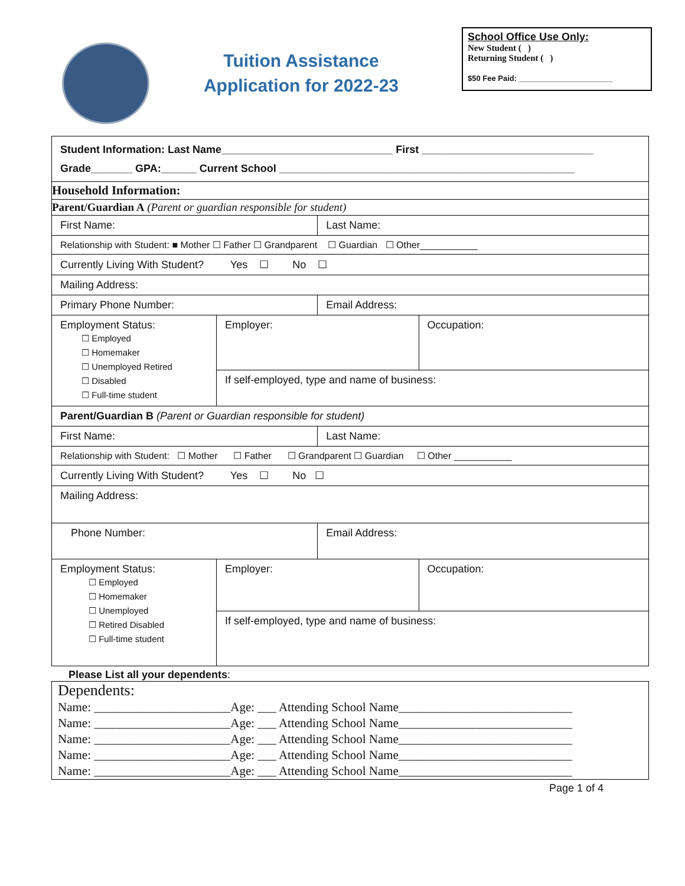Tuition Assistance
Application for 2022-23
School Office Use Only:
New Student ( )
Returning Student ( )
$50 Fee Paid: ______________________
| Student Information: Last Name_____________________________ First _____________________________ Grade_______ GPA:______ Current School __________________________________________________ | | | |
| Household Information: | | | |
| Parent/Guardian A (Parent or guardian responsible for student) | | | |
| First Name: | | Last Name: | |
| Relationship with Student: ■ Mother ☐ Father ☐ Grandparent ☐ Guardian ☐ Other___________ | | | |
| Currently Living With Student? Yes ☐ No ☐ | | | |
| Mailing Address: | | | |
| Primary Phone Number: | | Email Address: | |
| Employment Status: ☐ Employed ☐ Homemaker ☐ Unemployed Retired ☐ Disabled ☐ Full-time student | Employer: | | Occupation: |
| | If self-employed, type and name of business: | | |
| Parent/Guardian B (Parent or Guardian responsible for student) | | | |
| First Name: | | Last Name: | |
| Relationship with Student: ☐ Mother ☐ Father ☐ Grandparent ☐ Guardian ☐ Other ___________ | | | |
| Currently Living With Student? Yes ☐ No ☐ | | | |
| Mailing Address: | | | |
| Phone Number: | | Email Address: | |
| Employment Status: ☐ Employed ☐ Homemaker ☐ Unemployed ☐ Retired Disabled ☐ Full-time student | Employer: | | Occupation: |
| | If self-employed, type and name of business: | | |
Please List all your dependents:
Dependents:
Name: ______________________Age: ___ Attending School Name____________________________
Name: ______________________Age: ___ Attending School Name____________________________
Name: ______________________Age: ___ Attending School Name____________________________
Name: ______________________Age: ___ Attending School Name____________________________
Name: ______________________Age: ___ Attending School Name____________________________
Page 1 of 4